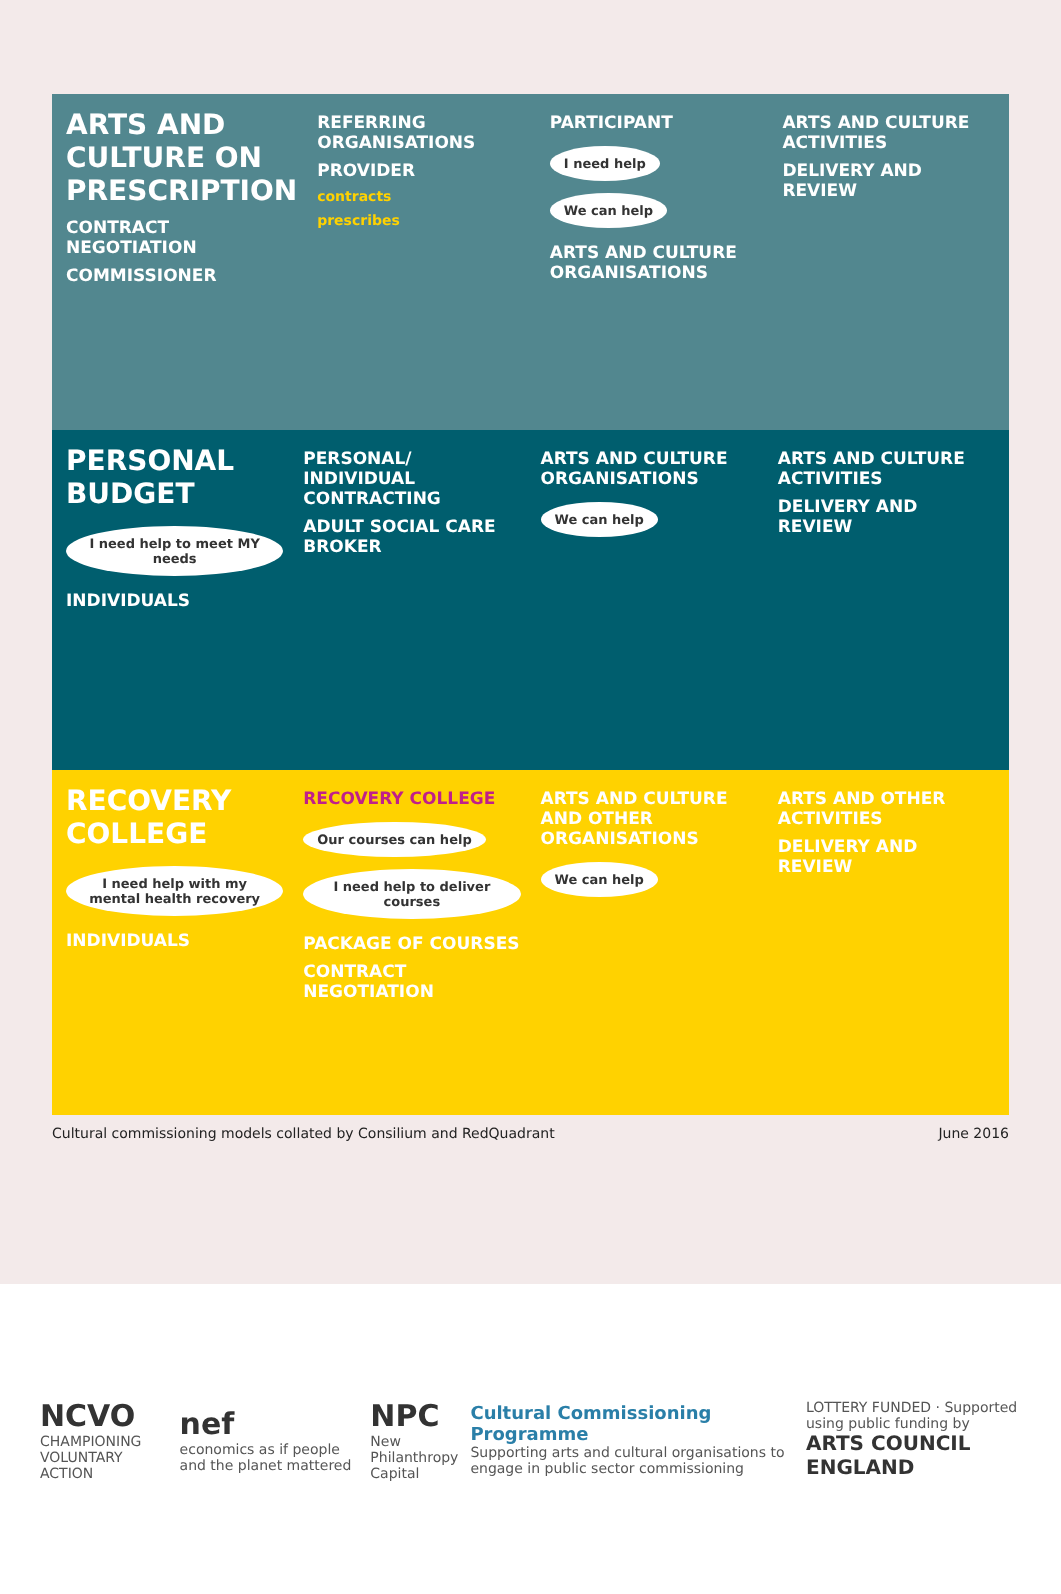ARTS AND CULTURE ON PRESCRIPTION
CONTRACT NEGOTIATION
COMMISSIONER
REFERRING ORGANISATIONS
PROVIDER
contracts
prescribes
PARTICIPANT
I need help We can help
ARTS AND CULTURE ORGANISATIONS
ARTS AND CULTURE ACTIVITIES
DELIVERY AND REVIEW
PERSONAL BUDGET
I need help to meet MY needs
INDIVIDUALS
PERSONAL/ INDIVIDUAL CONTRACTING
ADULT SOCIAL CARE BROKER
ARTS AND CULTURE ORGANISATIONS
We can help
ARTS AND CULTURE ACTIVITIES
DELIVERY AND REVIEW
RECOVERY COLLEGE
I need help with my mental health recovery
INDIVIDUALS
RECOVERY COLLEGE
Our courses can help I need help to deliver courses
PACKAGE OF COURSES
CONTRACT NEGOTIATION
ARTS AND CULTURE AND OTHER ORGANISATIONS
We can help
ARTS AND OTHER ACTIVITIES
DELIVERY AND REVIEW
Cultural commissioning models collated by Consilium and RedQuadrant June 2016
NCVO
CHAMPIONING VOLUNTARY ACTION
nef
economics as if people and the planet mattered
NPC
New Philanthropy Capital
Cultural Commissioning Programme
Supporting arts and cultural organisations to engage in public sector commissioning
LOTTERY FUNDED · Supported using public funding by
ARTS COUNCIL ENGLAND